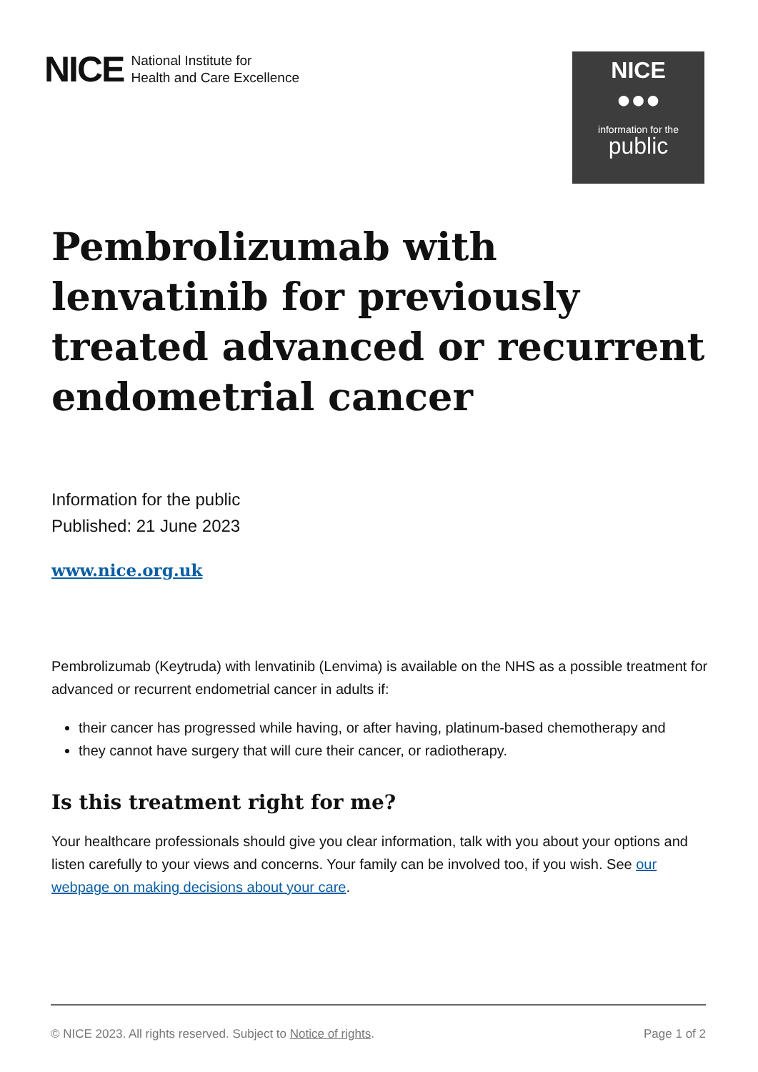NICE
National Institute for
Health and Care Excellence
NICE
●●●
information for the
public
Pembrolizumab with lenvatinib for previously treated advanced or recurrent endometrial cancer
Information for the public
Published: 21 June 2023
www.nice.org.uk
Pembrolizumab (Keytruda) with lenvatinib (Lenvima) is available on the NHS as a possible treatment for advanced or recurrent endometrial cancer in adults if:
their cancer has progressed while having, or after having, platinum-based chemotherapy and
they cannot have surgery that will cure their cancer, or radiotherapy.
Is this treatment right for me?
Your healthcare professionals should give you clear information, talk with you about your options and listen carefully to your views and concerns. Your family can be involved too, if you wish. See our webpage on making decisions about your care.
© NICE 2023. All rights reserved. Subject to Notice of rights. Page 1 of 2